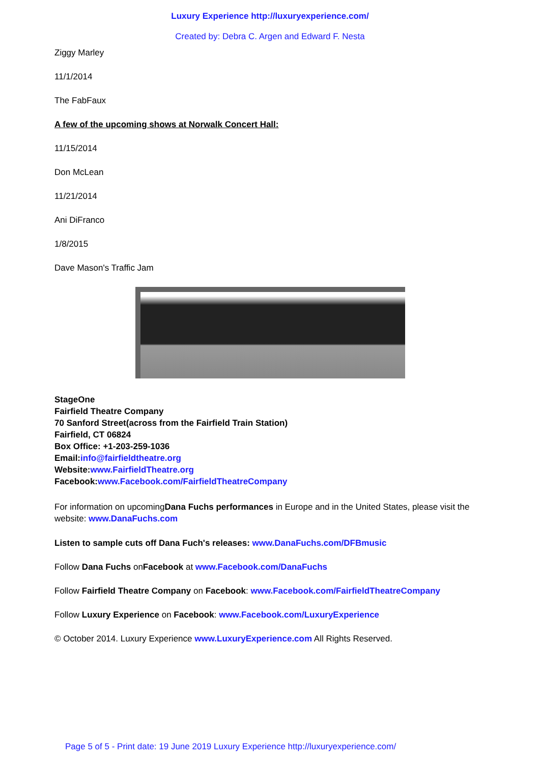Luxury Experience http://luxuryexperience.com/
Created by: Debra C. Argen and Edward F. Nesta
Ziggy Marley
11/1/2014
The FabFaux
A few of the upcoming shows at Norwalk Concert Hall:
11/15/2014
Don McLean
11/21/2014
Ani DiFranco
1/8/2015
Dave Mason's Traffic Jam
StageOne
Fairfield Theatre Company
70 Sanford Street(across from the Fairfield Train Station)
Fairfield, CT 06824
Box Office: +1-203-259-1036
Email:info@fairfieldtheatre.org
Website:www.FairfieldTheatre.org
Facebook:www.Facebook.com/FairfieldTheatreCompany
For information on upcomingDana Fuchs performances in Europe and in the United States, please visit the website: www.DanaFuchs.com
Listen to sample cuts off Dana Fuch's releases: www.DanaFuchs.com/DFBmusic
Follow Dana Fuchs onFacebook at www.Facebook.com/DanaFuchs
Follow Fairfield Theatre Company on Facebook: www.Facebook.com/FairfieldTheatreCompany
Follow Luxury Experience on Facebook: www.Facebook.com/LuxuryExperience
© October 2014. Luxury Experience www.LuxuryExperience.com All Rights Reserved.
Page 5 of 5 - Print date: 19 June 2019 Luxury Experience http://luxuryexperience.com/